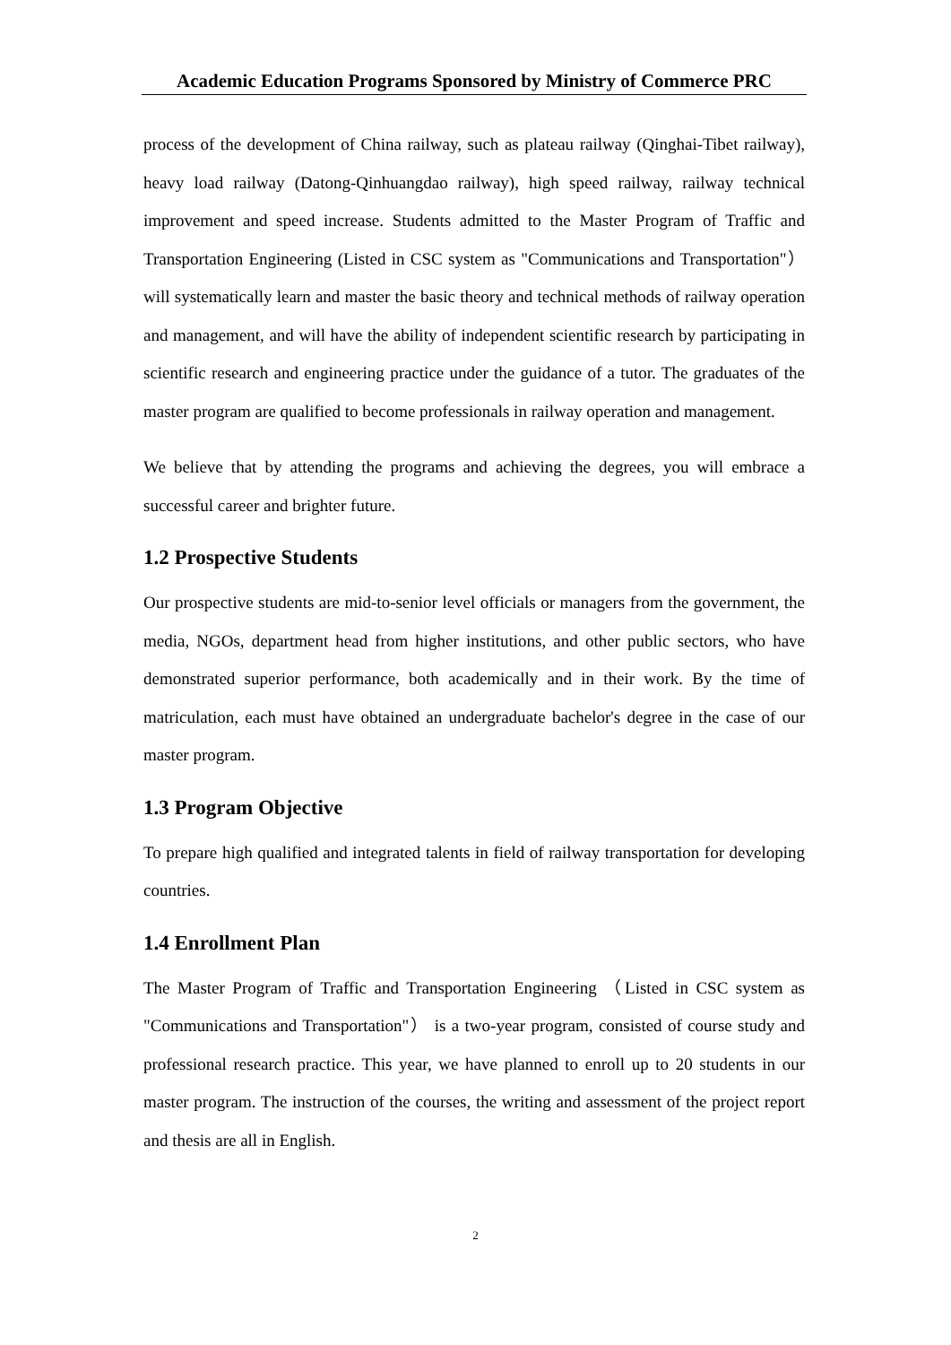Academic Education Programs Sponsored by Ministry of Commerce PRC
process of the development of China railway, such as plateau railway (Qinghai-Tibet railway), heavy load railway (Datong-Qinhuangdao railway), high speed railway, railway technical improvement and speed increase. Students admitted to the Master Program of Traffic and Transportation Engineering (Listed in CSC system as "Communications and Transportation"） will systematically learn and master the basic theory and technical methods of railway operation and management, and will have the ability of independent scientific research by participating in scientific research and engineering practice under the guidance of a tutor. The graduates of the master program are qualified to become professionals in railway operation and management.
We believe that by attending the programs and achieving the degrees, you will embrace a successful career and brighter future.
1.2 Prospective Students
Our prospective students are mid-to-senior level officials or managers from the government, the media, NGOs, department head from higher institutions, and other public sectors, who have demonstrated superior performance, both academically and in their work. By the time of matriculation, each must have obtained an undergraduate bachelor's degree in the case of our master program.
1.3 Program Objective
To prepare high qualified and integrated talents in field of railway transportation for developing countries.
1.4 Enrollment Plan
The Master Program of Traffic and Transportation Engineering （Listed in CSC system as "Communications and Transportation"） is a two-year program, consisted of course study and professional research practice. This year, we have planned to enroll up to 20 students in our master program. The instruction of the courses, the writing and assessment of the project report and thesis are all in English.
2